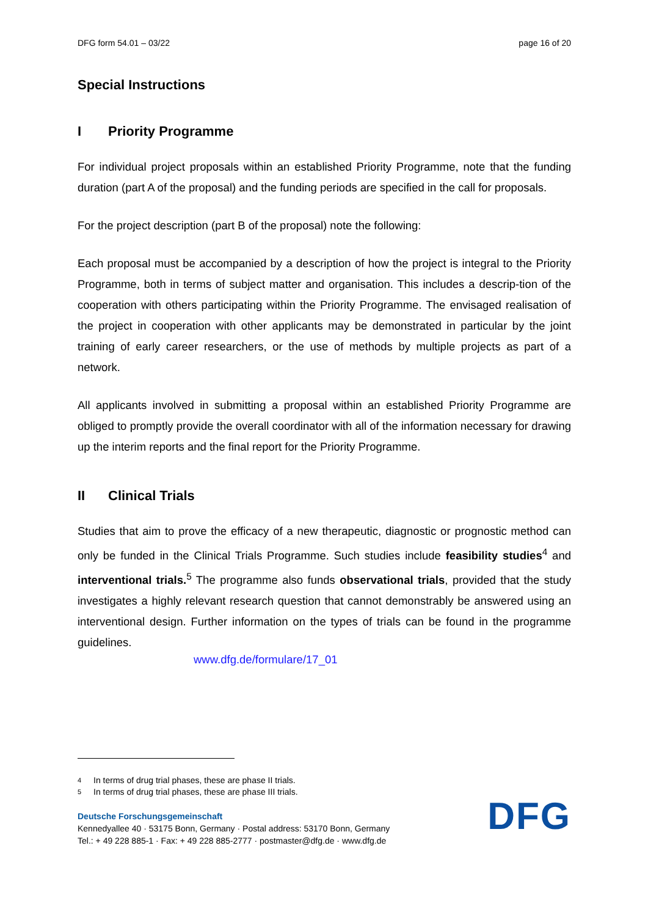DFG form 54.01 – 03/22 page 16 of 20
Special Instructions
I Priority Programme
For individual project proposals within an established Priority Programme, note that the funding duration (part A of the proposal) and the funding periods are specified in the call for proposals.
For the project description (part B of the proposal) note the following:
Each proposal must be accompanied by a description of how the project is integral to the Priority Programme, both in terms of subject matter and organisation. This includes a descrip-tion of the cooperation with others participating within the Priority Programme. The envisaged realisation of the project in cooperation with other applicants may be demonstrated in particular by the joint training of early career researchers, or the use of methods by multiple projects as part of a network.
All applicants involved in submitting a proposal within an established Priority Programme are obliged to promptly provide the overall coordinator with all of the information necessary for drawing up the interim reports and the final report for the Priority Programme.
II Clinical Trials
Studies that aim to prove the efficacy of a new therapeutic, diagnostic or prognostic method can only be funded in the Clinical Trials Programme. Such studies include feasibility studies<sup>4</sup> and interventional trials.<sup>5</sup> The programme also funds observational trials, provided that the study investigates a highly relevant research question that cannot demonstrably be answered using an interventional design. Further information on the types of trials can be found in the programme guidelines.
www.dfg.de/formulare/17_01
4 In terms of drug trial phases, these are phase II trials.
5 In terms of drug trial phases, these are phase III trials.
Deutsche Forschungsgemeinschaft
Kennedyallee 40 · 53175 Bonn, Germany · Postal address: 53170 Bonn, Germany
Tel.: + 49 228 885-1 · Fax: + 49 228 885-2777 · postmaster@dfg.de · www.dfg.de
DFG